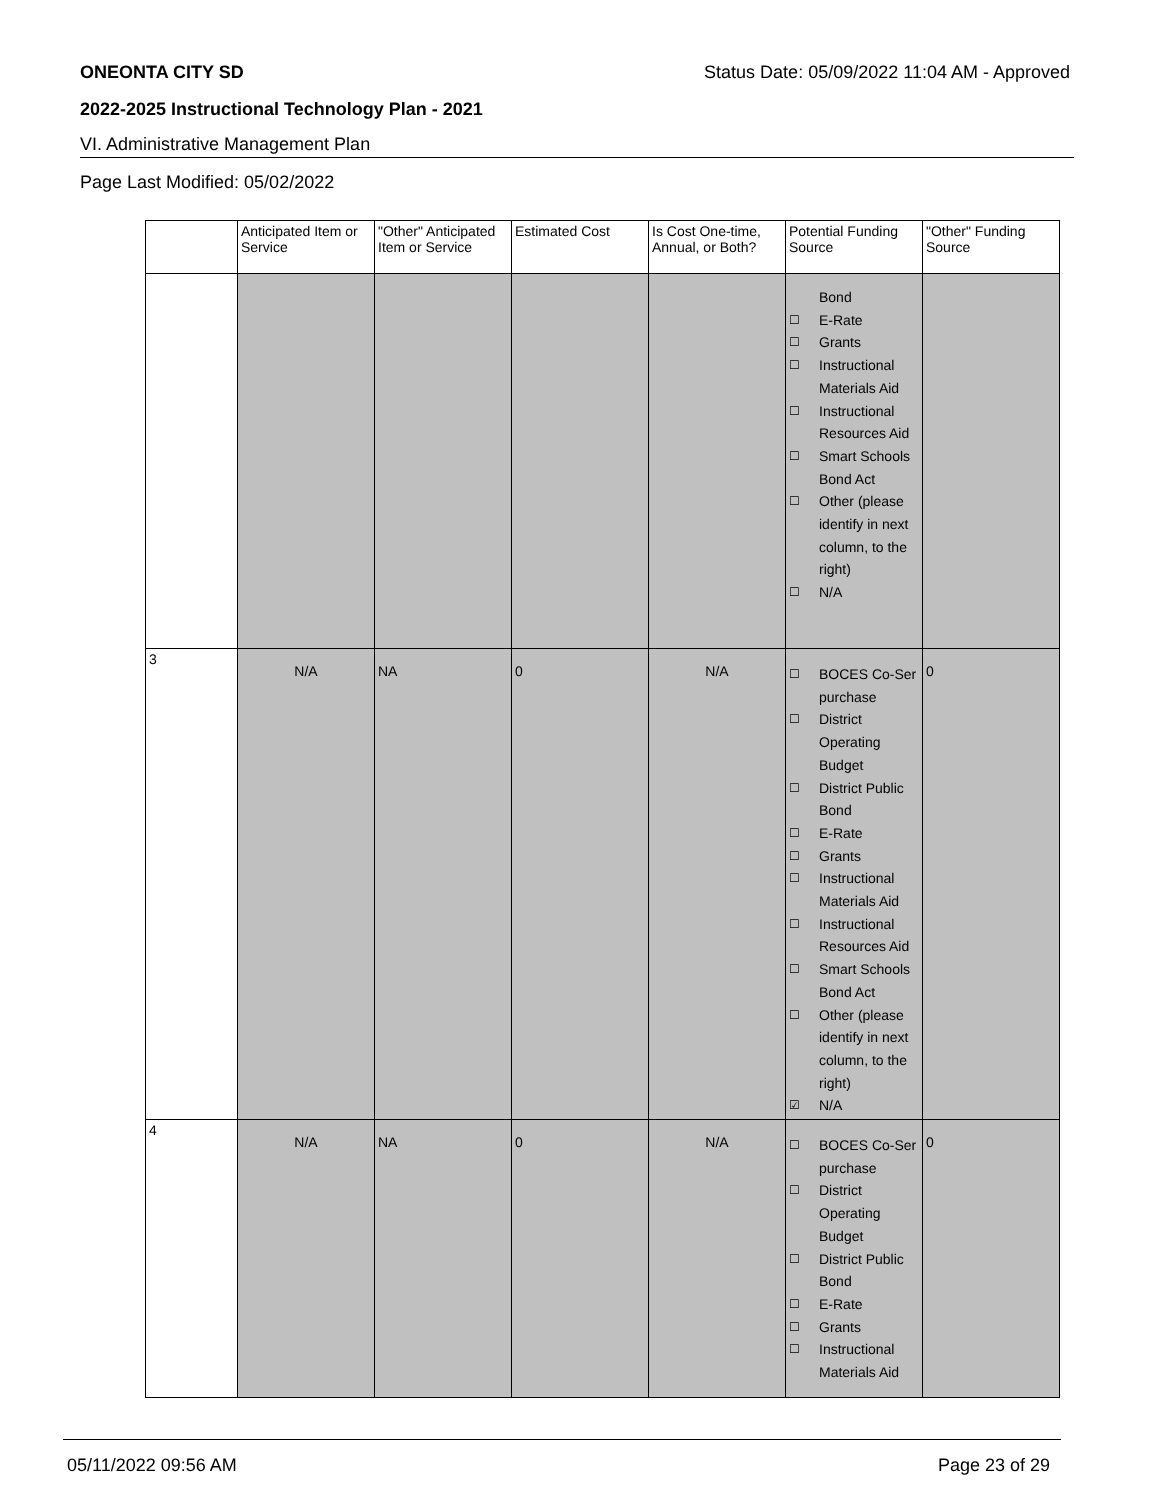ONEONTA CITY SD Status Date: 05/09/2022 11:04 AM - Approved
2022-2025 Instructional Technology Plan - 2021
VI. Administrative Management Plan
Page Last Modified: 05/02/2022
| | Anticipated Item or Service | "Other" Anticipated Item or Service | Estimated Cost | Is Cost One-time, Annual, or Both? | Potential Funding Source | "Other" Funding Source |
| --- | --- | --- | --- | --- | --- | --- |
| | | | | | Bond ☐ E-Rate ☐ Grants ☐ Instructional Materials Aid ☐ Instructional Resources Aid ☐ Smart Schools Bond Act ☐ Other (please identify in next column, to the right) ☐ N/A | |
| 3 | N/A | NA | 0 | N/A | ☐ BOCES Co-Ser purchase ☐ District Operating Budget ☐ District Public Bond ☐ E-Rate ☐ Grants ☐ Instructional Materials Aid ☐ Instructional Resources Aid ☐ Smart Schools Bond Act ☐ Other (please identify in next column, to the right) ☑ N/A | 0 |
| 4 | N/A | NA | 0 | N/A | ☐ BOCES Co-Ser purchase ☐ District Operating Budget ☐ District Public Bond ☐ E-Rate ☐ Grants ☐ Instructional Materials Aid | 0 |
05/11/2022 09:56 AM Page 23 of 29